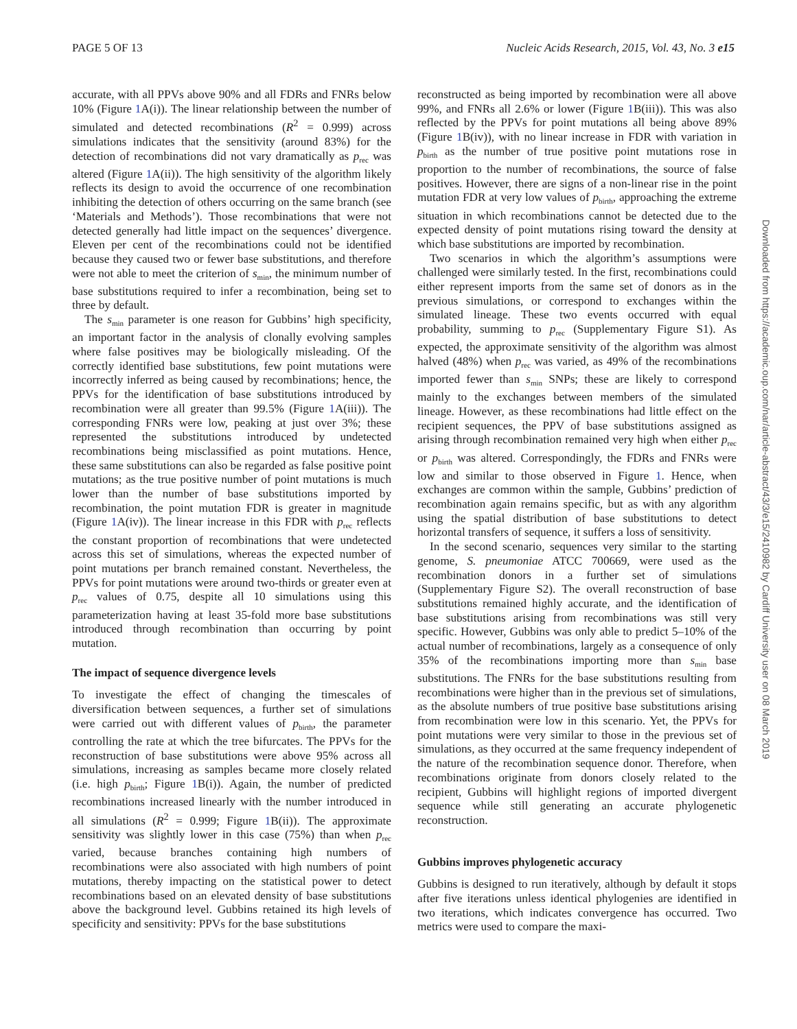PAGE 5 OF 13 Nucleic Acids Research, 2015, Vol. 43, No. 3 e15
accurate, with all PPVs above 90% and all FDRs and FNRs below 10% (Figure 1 A(i)). The linear relationship between the number of simulated and detected recombinations (R<sup>2</sup> = 0.999) across simulations indicates that the sensitivity (around 83%) for the detection of recombinations did not vary dramatically as p<sub>rec</sub> was altered (Figure 1 A(ii)). The high sensitivity of the algorithm likely reflects its design to avoid the occurrence of one recombination inhibiting the detection of others occurring on the same branch (see ‘Materials and Methods’). Those recombinations that were not detected generally had little impact on the sequences’ divergence. Eleven per cent of the recombinations could not be identified because they caused two or fewer base substitutions, and therefore were not able to meet the criterion of s<sub>min</sub>, the minimum number of base substitutions required to infer a recombination, being set to three by default.
The s<sub>min</sub> parameter is one reason for Gubbins’ high specificity, an important factor in the analysis of clonally evolving samples where false positives may be biologically misleading. Of the correctly identified base substitutions, few point mutations were incorrectly inferred as being caused by recombinations; hence, the PPVs for the identification of base substitutions introduced by recombination were all greater than 99.5% (Figure 1 A(iii)). The corresponding FNRs were low, peaking at just over 3%; these represented the substitutions introduced by undetected recombinations being misclassified as point mutations. Hence, these same substitutions can also be regarded as false positive point mutations; as the true positive number of point mutations is much lower than the number of base substitutions imported by recombination, the point mutation FDR is greater in magnitude (Figure 1 A(iv)). The linear increase in this FDR with p<sub>rec</sub> reflects the constant proportion of recombinations that were undetected across this set of simulations, whereas the expected number of point mutations per branch remained constant. Nevertheless, the PPVs for point mutations were around two-thirds or greater even at p<sub>rec</sub> values of 0.75, despite all 10 simulations using this parameterization having at least 35-fold more base substitutions introduced through recombination than occurring by point mutation.
The impact of sequence divergence levels
To investigate the effect of changing the timescales of diversification between sequences, a further set of simulations were carried out with different values of p<sub>birth</sub>, the parameter controlling the rate at which the tree bifurcates. The PPVs for the reconstruction of base substitutions were above 95% across all simulations, increasing as samples became more closely related (i.e. high p<sub>birth</sub>; Figure 1 B(i)). Again, the number of predicted recombinations increased linearly with the number introduced in all simulations (R<sup>2</sup> = 0.999; Figure 1 B(ii)). The approximate sensitivity was slightly lower in this case (75%) than when p<sub>rec</sub> varied, because branches containing high numbers of recombinations were also associated with high numbers of point mutations, thereby impacting on the statistical power to detect recombinations based on an elevated density of base substitutions above the background level. Gubbins retained its high levels of specificity and sensitivity: PPVs for the base substitutions
reconstructed as being imported by recombination were all above 99%, and FNRs all 2.6% or lower (Figure 1 B(iii)). This was also reflected by the PPVs for point mutations all being above 89% (Figure 1 B(iv)), with no linear increase in FDR with variation in p<sub>birth</sub> as the number of true positive point mutations rose in proportion to the number of recombinations, the source of false positives. However, there are signs of a non-linear rise in the point mutation FDR at very low values of p<sub>birth</sub>, approaching the extreme situation in which recombinations cannot be detected due to the expected density of point mutations rising toward the density at which base substitutions are imported by recombination.
Two scenarios in which the algorithm’s assumptions were challenged were similarly tested. In the first, recombinations could either represent imports from the same set of donors as in the previous simulations, or correspond to exchanges within the simulated lineage. These two events occurred with equal probability, summing to p<sub>rec</sub> (Supplementary Figure S1). As expected, the approximate sensitivity of the algorithm was almost halved (48%) when p<sub>rec</sub> was varied, as 49% of the recombinations imported fewer than s<sub>min</sub> SNPs; these are likely to correspond mainly to the exchanges between members of the simulated lineage. However, as these recombinations had little effect on the recipient sequences, the PPV of base substitutions assigned as arising through recombination remained very high when either p<sub>rec</sub> or p<sub>birth</sub> was altered. Correspondingly, the FDRs and FNRs were low and similar to those observed in Figure 1. Hence, when exchanges are common within the sample, Gubbins’ prediction of recombination again remains specific, but as with any algorithm using the spatial distribution of base substitutions to detect horizontal transfers of sequence, it suffers a loss of sensitivity.
In the second scenario, sequences very similar to the starting genome, S. pneumoniae ATCC 700669, were used as the recombination donors in a further set of simulations (Supplementary Figure S2). The overall reconstruction of base substitutions remained highly accurate, and the identification of base substitutions arising from recombinations was still very specific. However, Gubbins was only able to predict 5–10% of the actual number of recombinations, largely as a consequence of only 35% of the recombinations importing more than s<sub>min</sub> base substitutions. The FNRs for the base substitutions resulting from recombinations were higher than in the previous set of simulations, as the absolute numbers of true positive base substitutions arising from recombination were low in this scenario. Yet, the PPVs for point mutations were very similar to those in the previous set of simulations, as they occurred at the same frequency independent of the nature of the recombination sequence donor. Therefore, when recombinations originate from donors closely related to the recipient, Gubbins will highlight regions of imported divergent sequence while still generating an accurate phylogenetic reconstruction.
Gubbins improves phylogenetic accuracy
Gubbins is designed to run iteratively, although by default it stops after five iterations unless identical phylogenies are identified in two iterations, which indicates convergence has occurred. Two metrics were used to compare the maxi-
Downloaded from https://academic.oup.com/nar/article-abstract/43/3/e15/2410982 by Cardiff University user on 08 March 2019